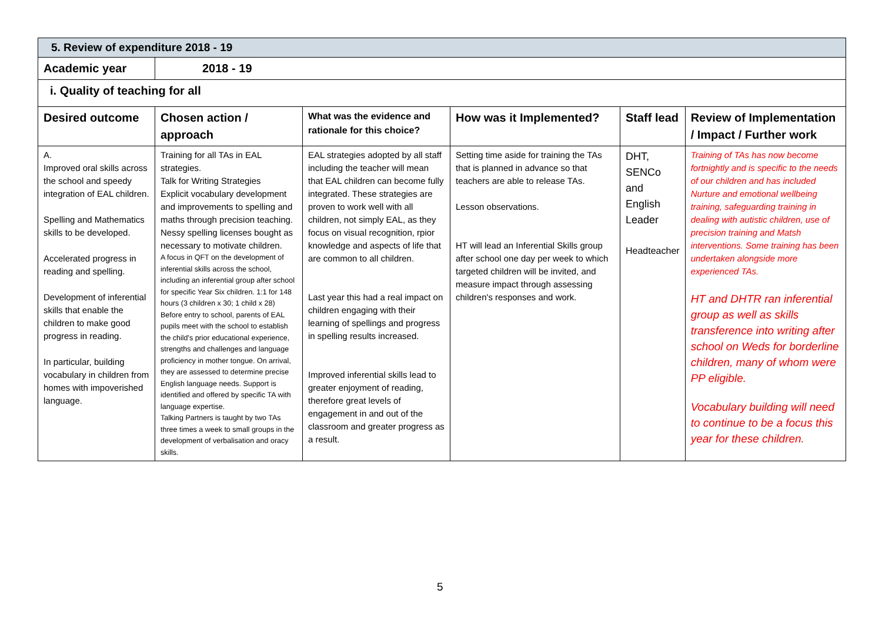| 5. Review of expenditure 2018 - 19 | | | | | |
| Academic year | 2018 - 19 | | | | |
| i. Quality of teaching for all | | | | | |
| Desired outcome | Chosen action / approach | What was the evidence and rationale for this choice? | How was it Implemented? | Staff lead | Review of Implementation / Impact / Further work |
| A. Improved oral skills across the school and speedy integration of EAL children. Spelling and Mathematics skills to be developed. Accelerated progress in reading and spelling. Development of inferential skills that enable the children to make good progress in reading. In particular, building vocabulary in children from homes with impoverished language. | Training for all TAs in EAL strategies. Talk for Writing Strategies Explicit vocabulary development and improvements to spelling and maths through precision teaching. Nessy spelling licenses bought as necessary to motivate children. A focus in QFT on the development of inferential skills across the school, including an inferential group after school for specific Year Six children. 1:1 for 148 hours (3 children x 30; 1 child x 28) Before entry to school, parents of EAL pupils meet with the school to establish the child's prior educational experience, strengths and challenges and language proficiency in mother tongue. On arrival, they are assessed to determine precise English language needs. Support is identified and offered by specific TA with language expertise. Talking Partners is taught by two TAs three times a week to small groups in the development of verbalisation and oracy skills. | EAL strategies adopted by all staff including the teacher will mean that EAL children can become fully integrated. These strategies are proven to work well with all children, not simply EAL, as they focus on visual recognition, rpior knowledge and aspects of life that are common to all children. Last year this had a real impact on children engaging with their learning of spellings and progress in spelling results increased. Improved inferential skills lead to greater enjoyment of reading, therefore great levels of engagement in and out of the classroom and greater progress as a result. | Setting time aside for training the TAs that is planned in advance so that teachers are able to release TAs. Lesson observations. HT will lead an Inferential Skills group after school one day per week to which targeted children will be invited, and measure impact through assessing children's responses and work. | DHT, SENCo and English Leader Headteacher | Training of TAs has now become fortnightly and is specific to the needs of our children and has included Nurture and emotional wellbeing training, safeguarding training in dealing with autistic children, use of precision training and Matsh interventions. Some training has been undertaken alongside more experienced TAs. HT and DHTR ran inferential group as well as skills transference into writing after school on Weds for borderline children, many of whom were PP eligible. Vocabulary building will need to continue to be a focus this year for these children. |
5